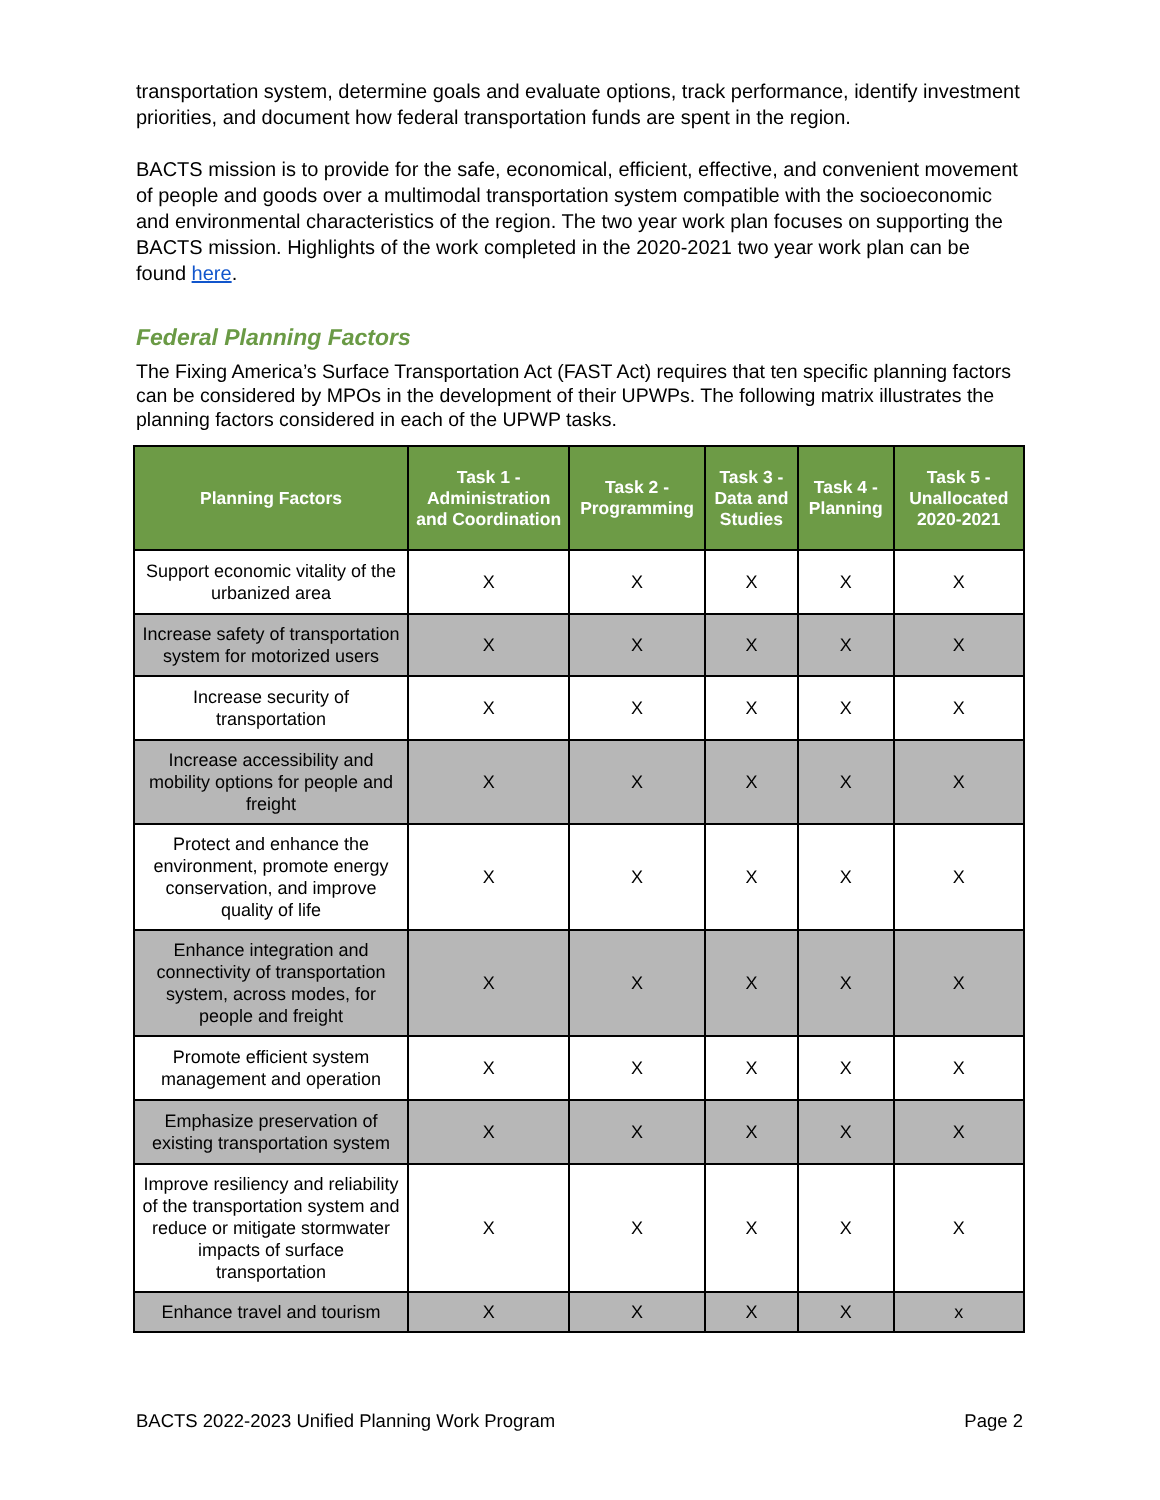transportation system, determine goals and evaluate options, track performance, identify investment priorities, and document how federal transportation funds are spent in the region.
BACTS mission is to provide for the safe, economical, efficient, effective, and convenient movement of people and goods over a multimodal transportation system compatible with the socioeconomic and environmental characteristics of the region. The two year work plan focuses on supporting the BACTS mission. Highlights of the work completed in the 2020-2021 two year work plan can be found here.
Federal Planning Factors
The Fixing America’s Surface Transportation Act (FAST Act) requires that ten specific planning factors can be considered by MPOs in the development of their UPWPs. The following matrix illustrates the planning factors considered in each of the UPWP tasks.
| Planning Factors | Task 1 - Administration and Coordination | Task 2 - Programming | Task 3 - Data and Studies | Task 4 - Planning | Task 5 - Unallocated 2020-2021 |
| --- | --- | --- | --- | --- | --- |
| Support economic vitality of the urbanized area | X | X | X | X | X |
| Increase safety of transportation system for motorized users | X | X | X | X | X |
| Increase security of transportation | X | X | X | X | X |
| Increase accessibility and mobility options for people and freight | X | X | X | X | X |
| Protect and enhance the environment, promote energy conservation, and improve quality of life | X | X | X | X | X |
| Enhance integration and connectivity of transportation system, across modes, for people and freight | X | X | X | X | X |
| Promote efficient system management and operation | X | X | X | X | X |
| Emphasize preservation of existing transportation system | X | X | X | X | X |
| Improve resiliency and reliability of the transportation system and reduce or mitigate stormwater impacts of surface transportation | X | X | X | X | X |
| Enhance travel and tourism | X | X | X | X | x |
BACTS 2022-2023 Unified Planning Work Program Page 2